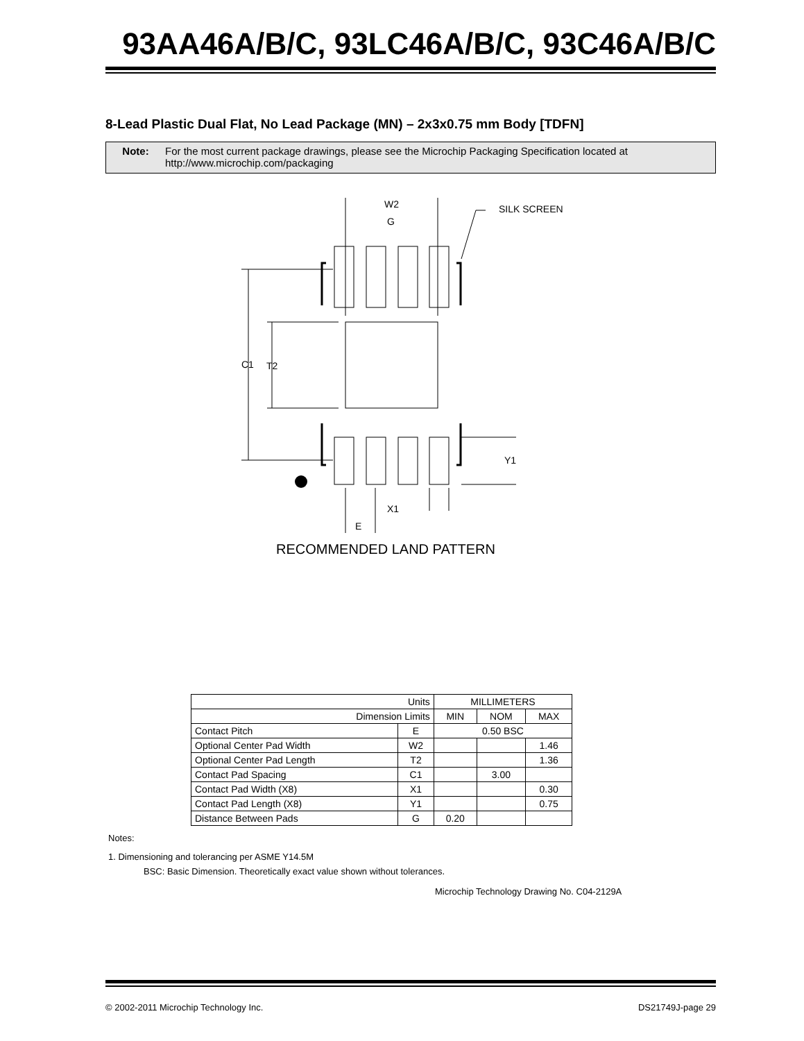93AA46A/B/C, 93LC46A/B/C, 93C46A/B/C
8-Lead Plastic Dual Flat, No Lead Package (MN) – 2x3x0.75 mm Body [TDFN]
Note: For the most current package drawings, please see the Microchip Packaging Specification located at http://www.microchip.com/packaging
W2
G
SILK SCREEN
C1
T2
Y1
X1
E
RECOMMENDED LAND PATTERN
| Units | | MILLIMETERS | | |
| --- | --- | --- | --- | --- |
| Dimension Limits | | MIN | NOM | MAX |
| Contact Pitch | E | 0.50 BSC | | |
| Optional Center Pad Width | W2 | | | 1.46 |
| Optional Center Pad Length | T2 | | | 1.36 |
| Contact Pad Spacing | C1 | | 3.00 | |
| Contact Pad Width (X8) | X1 | | | 0.30 |
| Contact Pad Length (X8) | Y1 | | | 0.75 |
| Distance Between Pads | G | 0.20 | | |
Notes:
1. Dimensioning and tolerancing per ASME Y14.5M
BSC: Basic Dimension. Theoretically exact value shown without tolerances.
Microchip Technology Drawing No. C04-2129A
© 2002-2011 Microchip Technology Inc. DS21749J-page 29